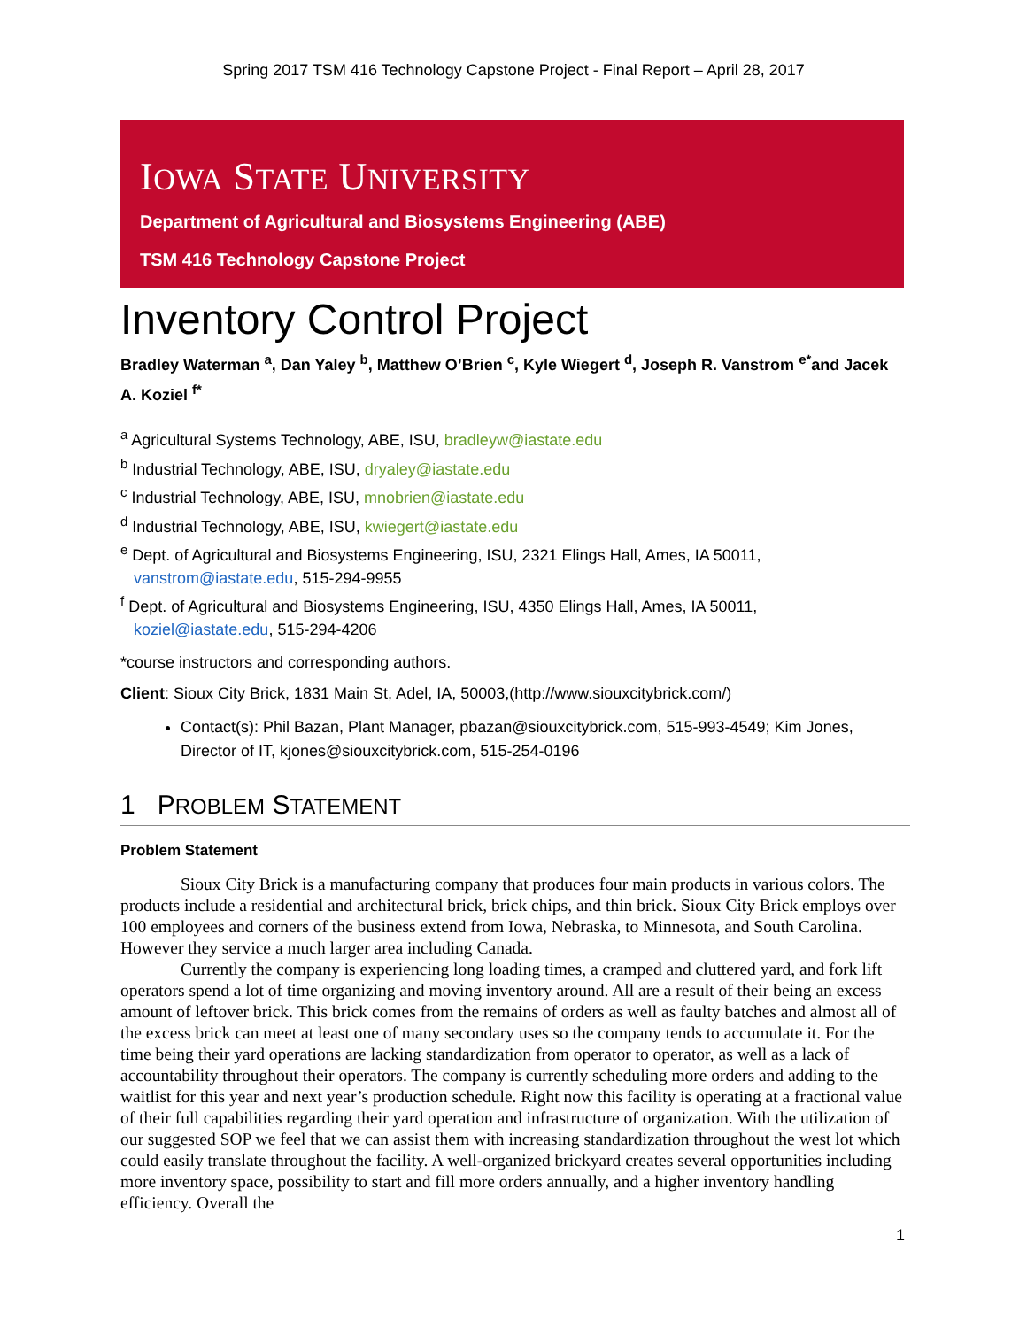Spring 2017 TSM 416 Technology Capstone Project - Final Report – April 28, 2017
IOWA STATE UNIVERSITY
Department of Agricultural and Biosystems Engineering (ABE)
TSM 416 Technology Capstone Project
Inventory Control Project
Bradley Waterman <sup>a</sup>, Dan Yaley <sup>b</sup>, Matthew O’Brien <sup>c</sup>, Kyle Wiegert <sup>d</sup>, Joseph R. Vanstrom <sup>e*</sup>and Jacek A. Koziel <sup>f*</sup>
<sup>a</sup> Agricultural Systems Technology, ABE, ISU, bradleyw@iastate.edu
<sup>b</sup> Industrial Technology, ABE, ISU, dryaley@iastate.edu
<sup>c</sup> Industrial Technology, ABE, ISU, mnobrien@iastate.edu
<sup>d</sup> Industrial Technology, ABE, ISU, kwiegert@iastate.edu
<sup>e</sup> Dept. of Agricultural and Biosystems Engineering, ISU, 2321 Elings Hall, Ames, IA 50011,
vanstrom@iastate.edu, 515-294-9955
<sup>f</sup> Dept. of Agricultural and Biosystems Engineering, ISU, 4350 Elings Hall, Ames, IA 50011,
koziel@iastate.edu, 515-294-4206
*course instructors and corresponding authors.
Client: Sioux City Brick, 1831 Main St, Adel, IA, 50003,(http://www.siouxcitybrick.com/)
Contact(s): Phil Bazan, Plant Manager, pbazan@siouxcitybrick.com, 515-993-4549; Kim Jones, Director of IT, kjones@siouxcitybrick.com, 515-254-0196
1 PROBLEM STATEMENT
Problem Statement
Sioux City Brick is a manufacturing company that produces four main products in various colors. The products include a residential and architectural brick, brick chips, and thin brick. Sioux City Brick employs over 100 employees and corners of the business extend from Iowa, Nebraska, to Minnesota, and South Carolina. However they service a much larger area including Canada.
Currently the company is experiencing long loading times, a cramped and cluttered yard, and fork lift operators spend a lot of time organizing and moving inventory around. All are a result of their being an excess amount of leftover brick. This brick comes from the remains of orders as well as faulty batches and almost all of the excess brick can meet at least one of many secondary uses so the company tends to accumulate it. For the time being their yard operations are lacking standardization from operator to operator, as well as a lack of accountability throughout their operators. The company is currently scheduling more orders and adding to the waitlist for this year and next year’s production schedule. Right now this facility is operating at a fractional value of their full capabilities regarding their yard operation and infrastructure of organization. With the utilization of our suggested SOP we feel that we can assist them with increasing standardization throughout the west lot which could easily translate throughout the facility. A well-organized brickyard creates several opportunities including more inventory space, possibility to start and fill more orders annually, and a higher inventory handling efficiency. Overall the
1